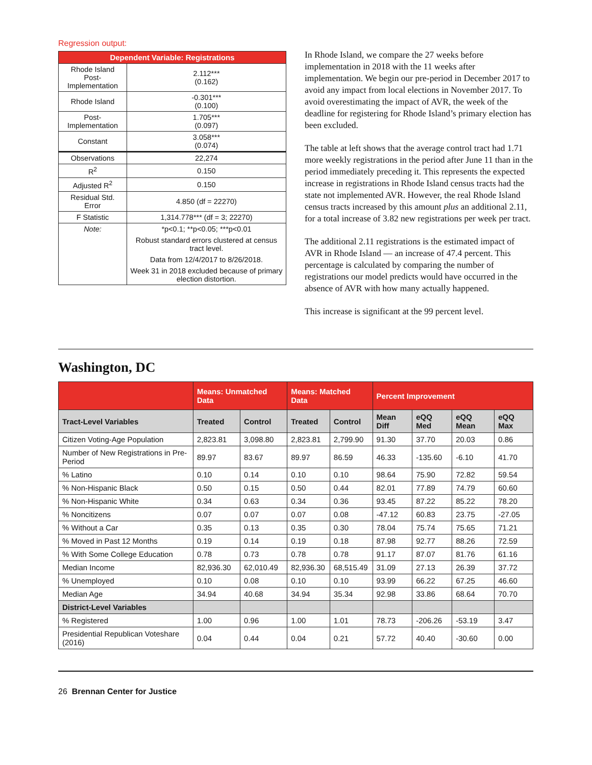Regression output:
| Dependent Variable: Registrations | |
| --- | --- |
| Rhode Island Post-Implementation | 2.112*** (0.162) |
| Rhode Island | -0.301*** (0.100) |
| Post-Implementation | 1.705*** (0.097) |
| Constant | 3.058*** (0.074) |
| Observations | 22,274 |
| R<sup>2</sup> | 0.150 |
| Adjusted R<sup>2</sup> | 0.150 |
| Residual Std. Error | 4.850 (df = 22270) |
| F Statistic | 1,314.778*** (df = 3; 22270) |
| Note: | *p<0.1; **p<0.05; ***p<0.01 |
| | Robust standard errors clustered at census tract level. |
| | Data from 12/4/2017 to 8/26/2018. |
| | Week 31 in 2018 excluded because of primary election distortion. |
In Rhode Island, we compare the 27 weeks before implementation in 2018 with the 11 weeks after implementation. We begin our pre-period in December 2017 to avoid any impact from local elections in November 2017. To avoid overestimating the impact of AVR, the week of the deadline for registering for Rhode Island’s primary election has been excluded.
The table at left shows that the average control tract had 1.71 more weekly registrations in the period after June 11 than in the period immediately preceding it. This represents the expected increase in registrations in Rhode Island census tracts had the state not implemented AVR. However, the real Rhode Island census tracts increased by this amount plus an additional 2.11, for a total increase of 3.82 new registrations per week per tract.
The additional 2.11 registrations is the estimated impact of AVR in Rhode Island — an increase of 47.4 percent. This percentage is calculated by comparing the number of registrations our model predicts would have occurred in the absence of AVR with how many actually happened.
This increase is significant at the 99 percent level.
Washington, DC
| | Means: Unmatched Data | | Means: Matched Data | | Percent Improvement | | | |
| --- | --- | --- | --- | --- | --- | --- | --- | --- |
| Tract-Level Variables | Treated | Control | Treated | Control | Mean Diff | eQQ Med | eQQ Mean | eQQ Max |
| Citizen Voting-Age Population | 2,823.81 | 3,098.80 | 2,823.81 | 2,799.90 | 91.30 | 37.70 | 20.03 | 0.86 |
| Number of New Registrations in Pre-Period | 89.97 | 83.67 | 89.97 | 86.59 | 46.33 | -135.60 | -6.10 | 41.70 |
| % Latino | 0.10 | 0.14 | 0.10 | 0.10 | 98.64 | 75.90 | 72.82 | 59.54 |
| % Non-Hispanic Black | 0.50 | 0.15 | 0.50 | 0.44 | 82.01 | 77.89 | 74.79 | 60.60 |
| % Non-Hispanic White | 0.34 | 0.63 | 0.34 | 0.36 | 93.45 | 87.22 | 85.22 | 78.20 |
| % Noncitizens | 0.07 | 0.07 | 0.07 | 0.08 | -47.12 | 60.83 | 23.75 | -27.05 |
| % Without a Car | 0.35 | 0.13 | 0.35 | 0.30 | 78.04 | 75.74 | 75.65 | 71.21 |
| % Moved in Past 12 Months | 0.19 | 0.14 | 0.19 | 0.18 | 87.98 | 92.77 | 88.26 | 72.59 |
| % With Some College Education | 0.78 | 0.73 | 0.78 | 0.78 | 91.17 | 87.07 | 81.76 | 61.16 |
| Median Income | 82,936.30 | 62,010.49 | 82,936.30 | 68,515.49 | 31.09 | 27.13 | 26.39 | 37.72 |
| % Unemployed | 0.10 | 0.08 | 0.10 | 0.10 | 93.99 | 66.22 | 67.25 | 46.60 |
| Median Age | 34.94 | 40.68 | 34.94 | 35.34 | 92.98 | 33.86 | 68.64 | 70.70 |
| District-Level Variables | | | | | | | | |
| % Registered | 1.00 | 0.96 | 1.00 | 1.01 | 78.73 | -206.26 | -53.19 | 3.47 |
| Presidential Republican Voteshare (2016) | 0.04 | 0.44 | 0.04 | 0.21 | 57.72 | 40.40 | -30.60 | 0.00 |
26 Brennan Center for Justice